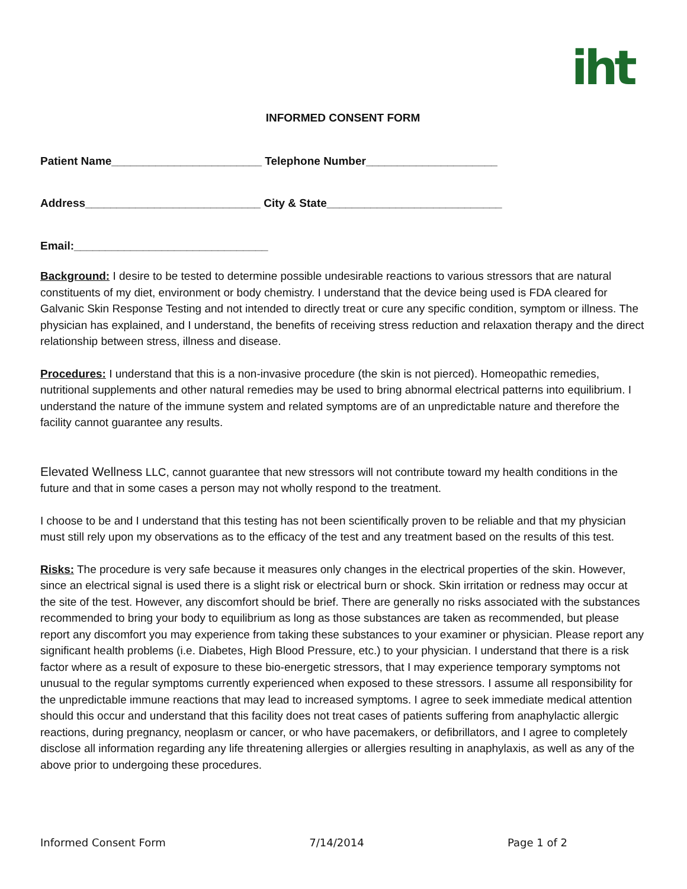iht
INFORMED CONSENT FORM
Patient Name________________________ Telephone Number_____________________
Address____________________________ City & State____________________________
Email:_______________________________
Background: I desire to be tested to determine possible undesirable reactions to various stressors that are natural constituents of my diet, environment or body chemistry. I understand that the device being used is FDA cleared for Galvanic Skin Response Testing and not intended to directly treat or cure any specific condition, symptom or illness. The physician has explained, and I understand, the benefits of receiving stress reduction and relaxation therapy and the direct relationship between stress, illness and disease.
Procedures: I understand that this is a non-invasive procedure (the skin is not pierced). Homeopathic remedies, nutritional supplements and other natural remedies may be used to bring abnormal electrical patterns into equilibrium. I understand the nature of the immune system and related symptoms are of an unpredictable nature and therefore the facility cannot guarantee any results.
Elevated Wellness LLC, cannot guarantee that new stressors will not contribute toward my health conditions in the future and that in some cases a person may not wholly respond to the treatment.
I choose to be and I understand that this testing has not been scientifically proven to be reliable and that my physician must still rely upon my observations as to the efficacy of the test and any treatment based on the results of this test.
Risks: The procedure is very safe because it measures only changes in the electrical properties of the skin. However, since an electrical signal is used there is a slight risk or electrical burn or shock. Skin irritation or redness may occur at the site of the test. However, any discomfort should be brief. There are generally no risks associated with the substances recommended to bring your body to equilibrium as long as those substances are taken as recommended, but please report any discomfort you may experience from taking these substances to your examiner or physician. Please report any significant health problems (i.e. Diabetes, High Blood Pressure, etc.) to your physician. I understand that there is a risk factor where as a result of exposure to these bio-energetic stressors, that I may experience temporary symptoms not unusual to the regular symptoms currently experienced when exposed to these stressors. I assume all responsibility for the unpredictable immune reactions that may lead to increased symptoms. I agree to seek immediate medical attention should this occur and understand that this facility does not treat cases of patients suffering from anaphylactic allergic reactions, during pregnancy, neoplasm or cancer, or who have pacemakers, or defibrillators, and I agree to completely disclose all information regarding any life threatening allergies or allergies resulting in anaphylaxis, as well as any of the above prior to undergoing these procedures.
Informed Consent Form 7/14/2014 Page 1 of 2